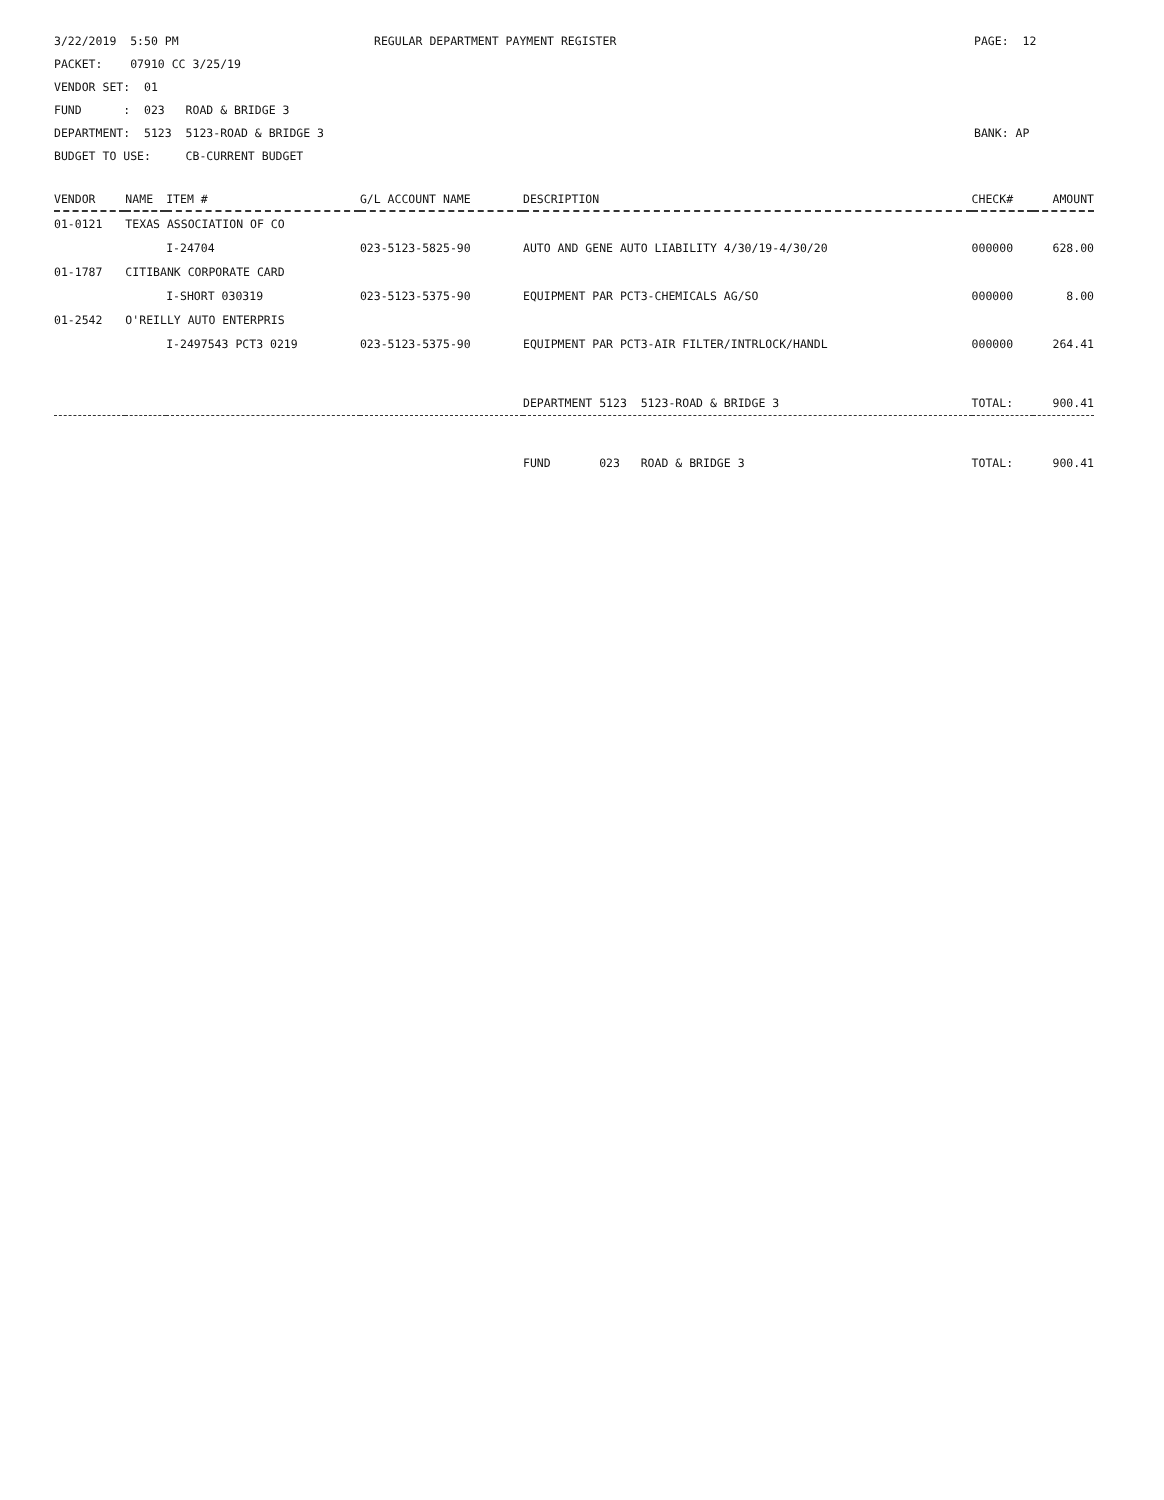3/22/2019 5:50 PM PACKET: 07910 CC 3/25/19 VENDOR SET: 01 FUND : 023 ROAD & BRIDGE 3 DEPARTMENT: 5123 5123-ROAD & BRIDGE 3 BUDGET TO USE: CB-CURRENT BUDGET
REGULAR DEPARTMENT PAYMENT REGISTER
PAGE: 12 BANK: AP
| VENDOR | NAME | ITEM # | G/L ACCOUNT NAME | DESCRIPTION | CHECK# | AMOUNT |
| --- | --- | --- | --- | --- | --- | --- |
| 01-0121 | TEXAS ASSOCIATION OF CO | | | | | |
| | | I-24704 | 023-5123-5825-90 | AUTO AND GENE AUTO LIABILITY 4/30/19-4/30/20 | 000000 | 628.00 |
| 01-1787 | CITIBANK CORPORATE CARD | | | | | |
| | | I-SHORT 030319 | 023-5123-5375-90 | EQUIPMENT PAR PCT3-CHEMICALS AG/SO | 000000 | 8.00 |
| 01-2542 | O'REILLY AUTO ENTERPRIS | | | | | |
| | | I-2497543 PCT3 0219 | 023-5123-5375-90 | EQUIPMENT PAR PCT3-AIR FILTER/INTRLOCK/HANDL | 000000 | 264.41 |
| | | | | DEPARTMENT 5123 5123-ROAD & BRIDGE 3 | TOTAL: | 900.41 |
| | | | | FUND 023 ROAD & BRIDGE 3 | TOTAL: | 900.41 |